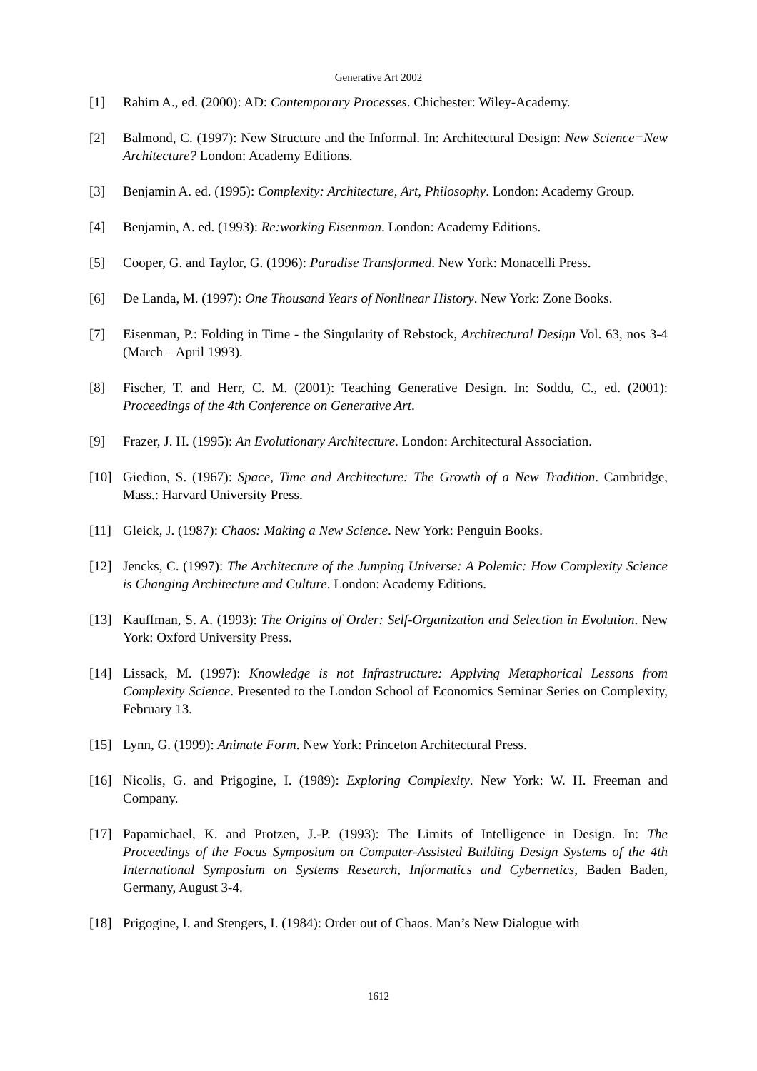Generative Art 2002
[1] Rahim A., ed. (2000): AD: Contemporary Processes. Chichester: Wiley-Academy.
[2] Balmond, C. (1997): New Structure and the Informal. In: Architectural Design: New Science=New Architecture? London: Academy Editions.
[3] Benjamin A. ed. (1995): Complexity: Architecture, Art, Philosophy. London: Academy Group.
[4] Benjamin, A. ed. (1993): Re:working Eisenman. London: Academy Editions.
[5] Cooper, G. and Taylor, G. (1996): Paradise Transformed. New York: Monacelli Press.
[6] De Landa, M. (1997): One Thousand Years of Nonlinear History. New York: Zone Books.
[7] Eisenman, P.: Folding in Time - the Singularity of Rebstock, Architectural Design Vol. 63, nos 3-4 (March – April 1993).
[8] Fischer, T. and Herr, C. M. (2001): Teaching Generative Design. In: Soddu, C., ed. (2001): Proceedings of the 4th Conference on Generative Art.
[9] Frazer, J. H. (1995): An Evolutionary Architecture. London: Architectural Association.
[10] Giedion, S. (1967): Space, Time and Architecture: The Growth of a New Tradition. Cambridge, Mass.: Harvard University Press.
[11] Gleick, J. (1987): Chaos: Making a New Science. New York: Penguin Books.
[12] Jencks, C. (1997): The Architecture of the Jumping Universe: A Polemic: How Complexity Science is Changing Architecture and Culture. London: Academy Editions.
[13] Kauffman, S. A. (1993): The Origins of Order: Self-Organization and Selection in Evolution. New York: Oxford University Press.
[14] Lissack, M. (1997): Knowledge is not Infrastructure: Applying Metaphorical Lessons from Complexity Science. Presented to the London School of Economics Seminar Series on Complexity, February 13.
[15] Lynn, G. (1999): Animate Form. New York: Princeton Architectural Press.
[16] Nicolis, G. and Prigogine, I. (1989): Exploring Complexity. New York: W. H. Freeman and Company.
[17] Papamichael, K. and Protzen, J.-P. (1993): The Limits of Intelligence in Design. In: The Proceedings of the Focus Symposium on Computer-Assisted Building Design Systems of the 4th International Symposium on Systems Research, Informatics and Cybernetics, Baden Baden, Germany, August 3-4.
[18] Prigogine, I. and Stengers, I. (1984): Order out of Chaos. Man’s New Dialogue with
1612